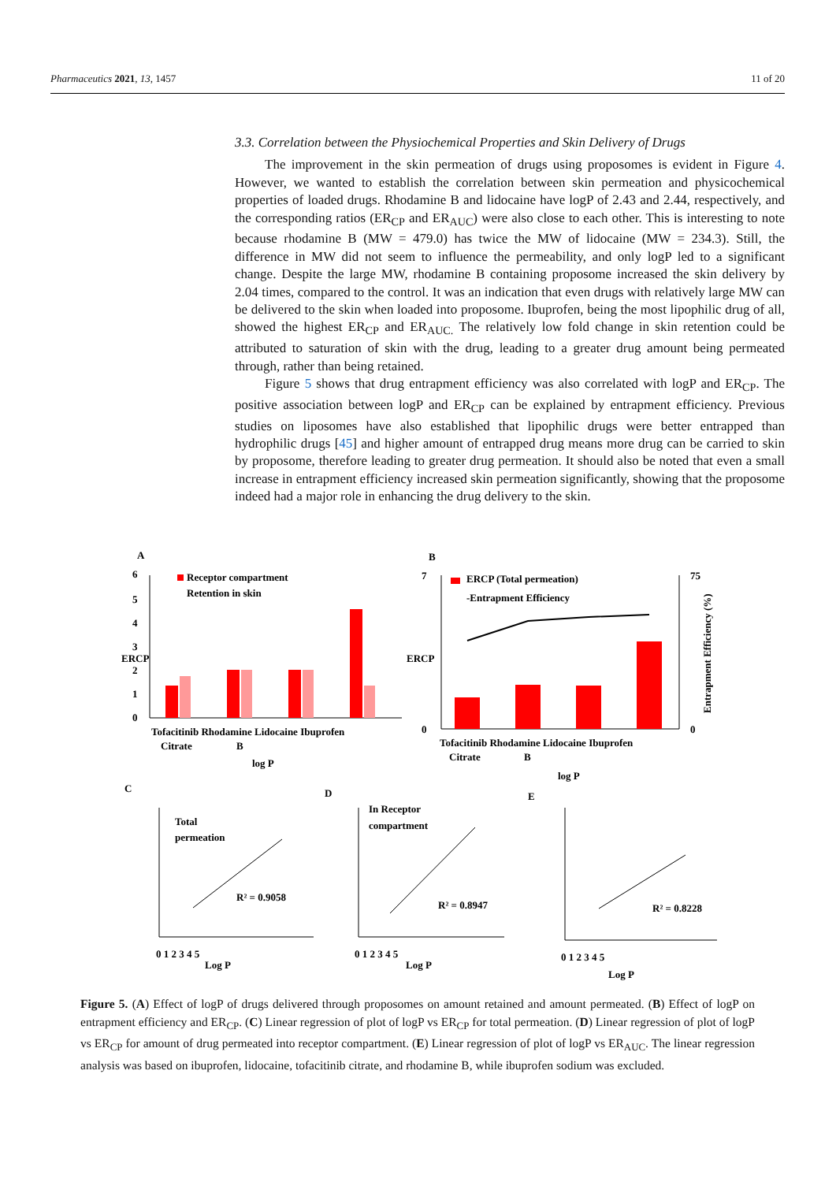Pharmaceutics 2021, 13, 1457 11 of 20
3.3. Correlation between the Physiochemical Properties and Skin Delivery of Drugs
The improvement in the skin permeation of drugs using proposomes is evident in Figure 4. However, we wanted to establish the correlation between skin permeation and physicochemical properties of loaded drugs. Rhodamine B and lidocaine have logP of 2.43 and 2.44, respectively, and the corresponding ratios (ER<sub>CP</sub> and ER<sub>AUC</sub>) were also close to each other. This is interesting to note because rhodamine B (MW = 479.0) has twice the MW of lidocaine (MW = 234.3). Still, the difference in MW did not seem to influence the permeability, and only logP led to a significant change. Despite the large MW, rhodamine B containing proposome increased the skin delivery by 2.04 times, compared to the control. It was an indication that even drugs with relatively large MW can be delivered to the skin when loaded into proposome. Ibuprofen, being the most lipophilic drug of all, showed the highest ER<sub>CP</sub> and ER<sub>AUC.</sub> The relatively low fold change in skin retention could be attributed to saturation of skin with the drug, leading to a greater drug amount being permeated through, rather than being retained.
Figure 5 shows that drug entrapment efficiency was also correlated with logP and ER<sub>CP</sub>. The positive association between logP and ER<sub>CP</sub> can be explained by entrapment efficiency. Previous studies on liposomes have also established that lipophilic drugs were better entrapped than hydrophilic drugs [45] and higher amount of entrapped drug means more drug can be carried to skin by proposome, therefore leading to greater drug permeation. It should also be noted that even a small increase in entrapment efficiency increased skin permeation significantly, showing that the proposome indeed had a major role in enhancing the drug delivery to the skin.
A
B
C
D
E
6
5
4
3
2
1
0
ERCP
Receptor compartment
Retention in skin
Tofacitinib Rhodamine Lidocaine Ibuprofen
Citrate
B
log P
7
0
ERCP
75
0
Entrapment Efficiency (%)
ERCP (Total permeation)
-Entrapment Efficiency
Tofacitinib Rhodamine Lidocaine Ibuprofen
Citrate
B
log P
Total
permeation
R² = 0.9058
Log P
In Receptor
compartment
R² = 0.8947
Log P
R² = 0.8228
Log P
0 1 2 3 4 5
0 1 2 3 4 5
0 1 2 3 4 5
Figure 5. (A) Effect of logP of drugs delivered through proposomes on amount retained and amount permeated. (B) Effect of logP on entrapment efficiency and ER<sub>CP</sub>. (C) Linear regression of plot of logP vs ER<sub>CP</sub> for total permeation. (D) Linear regression of plot of logP vs ER<sub>CP</sub> for amount of drug permeated into receptor compartment. (E) Linear regression of plot of logP vs ER<sub>AUC</sub>. The linear regression analysis was based on ibuprofen, lidocaine, tofacitinib citrate, and rhodamine B, while ibuprofen sodium was excluded.